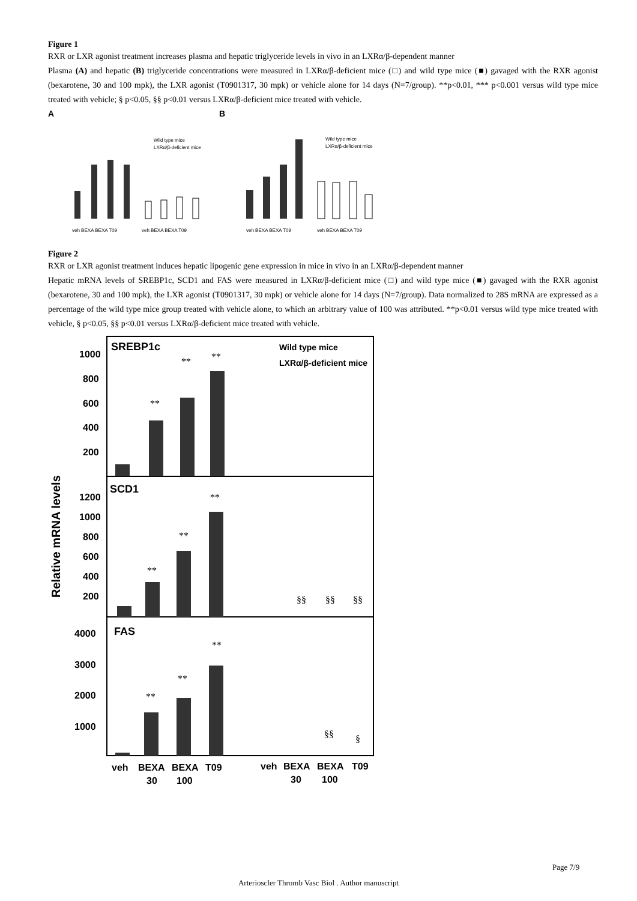Figure 1
RXR or LXR agonist treatment increases plasma and hepatic triglyceride levels in vivo in an LXRα/β-dependent manner
Plasma (A) and hepatic (B) triglyceride concentrations were measured in LXRα/β-deficient mice (□) and wild type mice (■) gavaged with the RXR agonist (bexarotene, 30 and 100 mpk), the LXR agonist (T0901317, 30 mpk) or vehicle alone for 14 days (N=7/group). **p<0.01, *** p<0.001 versus wild type mice treated with vehicle; § p<0.05, §§ p<0.01 versus LXRα/β-deficient mice treated with vehicle.
A
B
veh BEXA BEXA T09
veh BEXA BEXA T09
veh BEXA BEXA T09
veh BEXA BEXA T09
Wild type mice
LXRα/β-deficient mice
Wild type mice
LXRα/β-deficient mice
Figure 2
RXR or LXR agonist treatment induces hepatic lipogenic gene expression in mice in vivo in an LXRα/β-dependent manner
Hepatic mRNA levels of SREBP1c, SCD1 and FAS were measured in LXRα/β-deficient mice (□) and wild type mice (■) gavaged with the RXR agonist (bexarotene, 30 and 100 mpk), the LXR agonist (T0901317, 30 mpk) or vehicle alone for 14 days (N=7/group). Data normalized to 28S mRNA are expressed as a percentage of the wild type mice group treated with vehicle alone, to which an arbitrary value of 100 was attributed. **p<0.01 versus wild type mice treated with vehicle, § p<0.05, §§ p<0.01 versus LXRα/β-deficient mice treated with vehicle.
SREBP1c
SCD1
FAS
Wild type mice
LXRα/β-deficient mice
Relative mRNA levels
1000
800
600
400
200
1200
1000
800
600
400
200
4000
3000
2000
1000
**
**
**
**
**
**
**
**
**
§§
§§
§§
§§
§
veh
BEXA
BEXA
T09
veh
BEXA
BEXA
T09
30
100
30
100
Page 7/9
Arterioscler Thromb Vasc Biol . Author manuscript